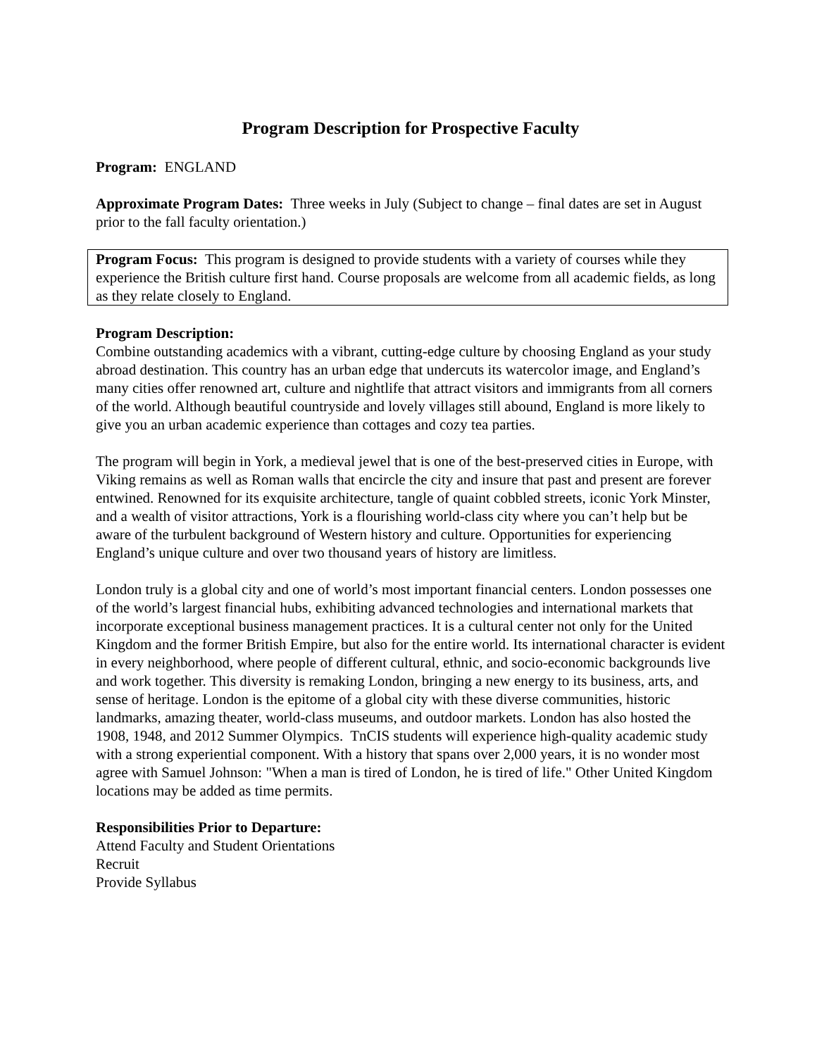Program Description for Prospective Faculty
Program: ENGLAND
Approximate Program Dates: Three weeks in July (Subject to change – final dates are set in August prior to the fall faculty orientation.)
Program Focus: This program is designed to provide students with a variety of courses while they experience the British culture first hand. Course proposals are welcome from all academic fields, as long as they relate closely to England.
Program Description:
Combine outstanding academics with a vibrant, cutting-edge culture by choosing England as your study abroad destination. This country has an urban edge that undercuts its watercolor image, and England’s many cities offer renowned art, culture and nightlife that attract visitors and immigrants from all corners of the world. Although beautiful countryside and lovely villages still abound, England is more likely to give you an urban academic experience than cottages and cozy tea parties.
The program will begin in York, a medieval jewel that is one of the best-preserved cities in Europe, with Viking remains as well as Roman walls that encircle the city and insure that past and present are forever entwined. Renowned for its exquisite architecture, tangle of quaint cobbled streets, iconic York Minster, and a wealth of visitor attractions, York is a flourishing world-class city where you can’t help but be aware of the turbulent background of Western history and culture. Opportunities for experiencing England’s unique culture and over two thousand years of history are limitless.
London truly is a global city and one of world’s most important financial centers. London possesses one of the world’s largest financial hubs, exhibiting advanced technologies and international markets that incorporate exceptional business management practices. It is a cultural center not only for the United Kingdom and the former British Empire, but also for the entire world. Its international character is evident in every neighborhood, where people of different cultural, ethnic, and socio-economic backgrounds live and work together. This diversity is remaking London, bringing a new energy to its business, arts, and sense of heritage. London is the epitome of a global city with these diverse communities, historic landmarks, amazing theater, world-class museums, and outdoor markets. London has also hosted the 1908, 1948, and 2012 Summer Olympics. TnCIS students will experience high-quality academic study with a strong experiential component. With a history that spans over 2,000 years, it is no wonder most agree with Samuel Johnson: "When a man is tired of London, he is tired of life." Other United Kingdom locations may be added as time permits.
Responsibilities Prior to Departure:
Attend Faculty and Student Orientations
Recruit
Provide Syllabus